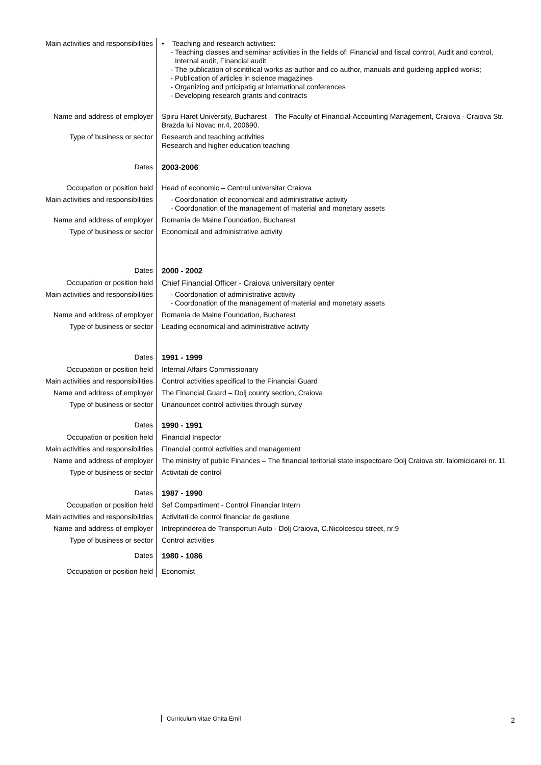| Main activities and responsibilities | • Teaching and research activities: Teaching classes and seminar activities in the fields of: Financial and fiscal control, Audit and control, Internal audit, Financial audit The publication of scintifical works as author and co author, manuals and guideing applied works; Publication of articles in science magazines Organizing and prticipatig at international conferences Developing research grants and contracts |
| Name and address of employer | Spiru Haret University, Bucharest – The Faculty of Financial-Accounting Management, Craiova - Craiova Str. Brazda lui Novac nr.4, 200690. |
| Type of business or sector | Research and teaching activities Research and higher education teaching |
| Dates | 2003-2006 |
| Occupation or position held | Head of economic – Centrul universitar Craiova |
| Main activities and responsibilities | Coordonation of economical and administrative activity Coordonation of the management of material and monetary assets |
| Name and address of employer | Romania de Maine Foundation, Bucharest |
| Type of business or sector | Economical and administrative activity |
| Dates | 2000 - 2002 |
| Occupation or position held | Chief Financial Officer - Craiova universitary center |
| Main activities and responsibilities | Coordonation of administrative activity Coordonation of the management of material and monetary assets |
| Name and address of employer | Romania de Maine Foundation, Bucharest |
| Type of business or sector | Leading economical and administrative activity |
| Dates | 1991 - 1999 |
| Occupation or position held | Internal Affairs Commissionary |
| Main activities and responsibilities | Control activities specifical to the Financial Guard |
| Name and address of employer | The Financial Guard – Dolj county section, Craiova |
| Type of business or sector | Unanouncet control activities through survey |
| Dates | 1990 - 1991 |
| Occupation or position held | Financial Inspector |
| Main activities and responsibilities | Financial control activities and management |
| Name and address of employer | The ministry of public Finances – The financial teritorial state inspectoare Dolj Craiova str. Ialomicioarei nr. 11 |
| Type of business or sector | Activitati de control |
| Dates | 1987 - 1990 |
| Occupation or position held | Sef Compartiment - Control Financiar Intern |
| Main activities and responsibilities | Activitati de control financiar de gestiune |
| Name and address of employer | Intreprinderea de Transporturi Auto - Dolj Craiova, C.Nicolcescu street, nr.9 |
| Type of business or sector | Control activities |
| Dates | 1980 - 1086 |
| Occupation or position held | Economist |
Curriculum vitae Ghita Emil 2